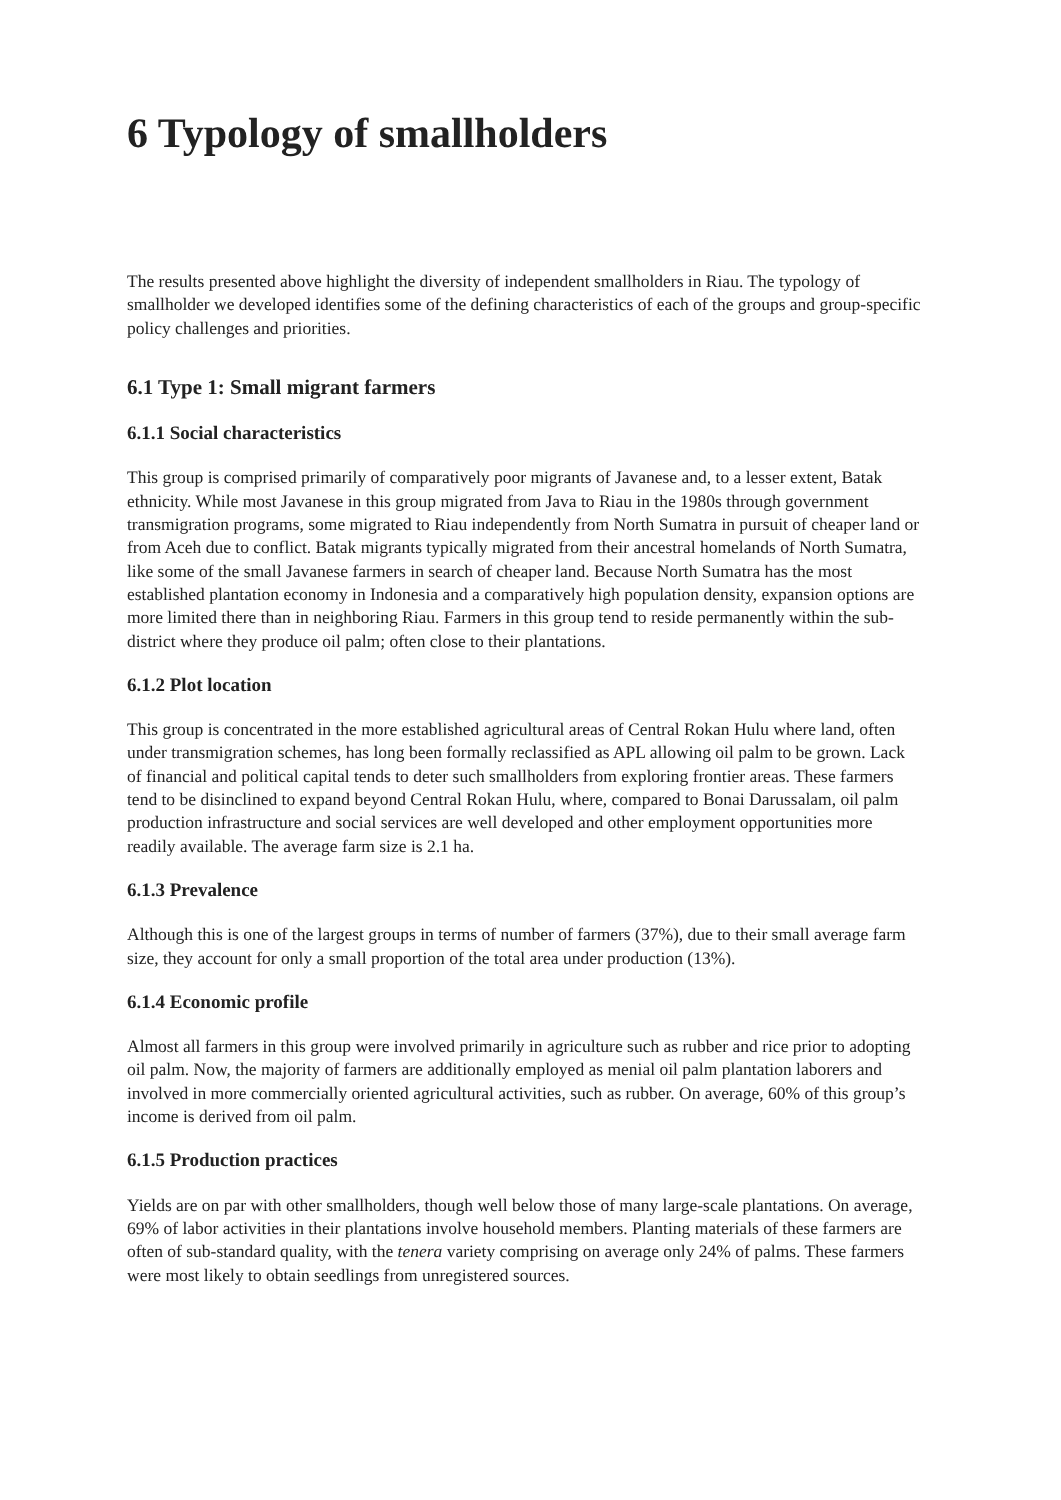6 Typology of smallholders
The results presented above highlight the diversity of independent smallholders in Riau. The typology of smallholder we developed identifies some of the defining characteristics of each of the groups and group-specific policy challenges and priorities.
6.1 Type 1: Small migrant farmers
6.1.1 Social characteristics
This group is comprised primarily of comparatively poor migrants of Javanese and, to a lesser extent, Batak ethnicity. While most Javanese in this group migrated from Java to Riau in the 1980s through government transmigration programs, some migrated to Riau independently from North Sumatra in pursuit of cheaper land or from Aceh due to conflict. Batak migrants typically migrated from their ancestral homelands of North Sumatra, like some of the small Javanese farmers in search of cheaper land. Because North Sumatra has the most established plantation economy in Indonesia and a comparatively high population density, expansion options are more limited there than in neighboring Riau. Farmers in this group tend to reside permanently within the sub-district where they produce oil palm; often close to their plantations.
6.1.2 Plot location
This group is concentrated in the more established agricultural areas of Central Rokan Hulu where land, often under transmigration schemes, has long been formally reclassified as APL allowing oil palm to be grown. Lack of financial and political capital tends to deter such smallholders from exploring frontier areas. These farmers tend to be disinclined to expand beyond Central Rokan Hulu, where, compared to Bonai Darussalam, oil palm production infrastructure and social services are well developed and other employment opportunities more readily available. The average farm size is 2.1 ha.
6.1.3 Prevalence
Although this is one of the largest groups in terms of number of farmers (37%), due to their small average farm size, they account for only a small proportion of the total area under production (13%).
6.1.4 Economic profile
Almost all farmers in this group were involved primarily in agriculture such as rubber and rice prior to adopting oil palm. Now, the majority of farmers are additionally employed as menial oil palm plantation laborers and involved in more commercially oriented agricultural activities, such as rubber. On average, 60% of this group’s income is derived from oil palm.
6.1.5 Production practices
Yields are on par with other smallholders, though well below those of many large-scale plantations. On average, 69% of labor activities in their plantations involve household members. Planting materials of these farmers are often of sub-standard quality, with the tenera variety comprising on average only 24% of palms. These farmers were most likely to obtain seedlings from unregistered sources.